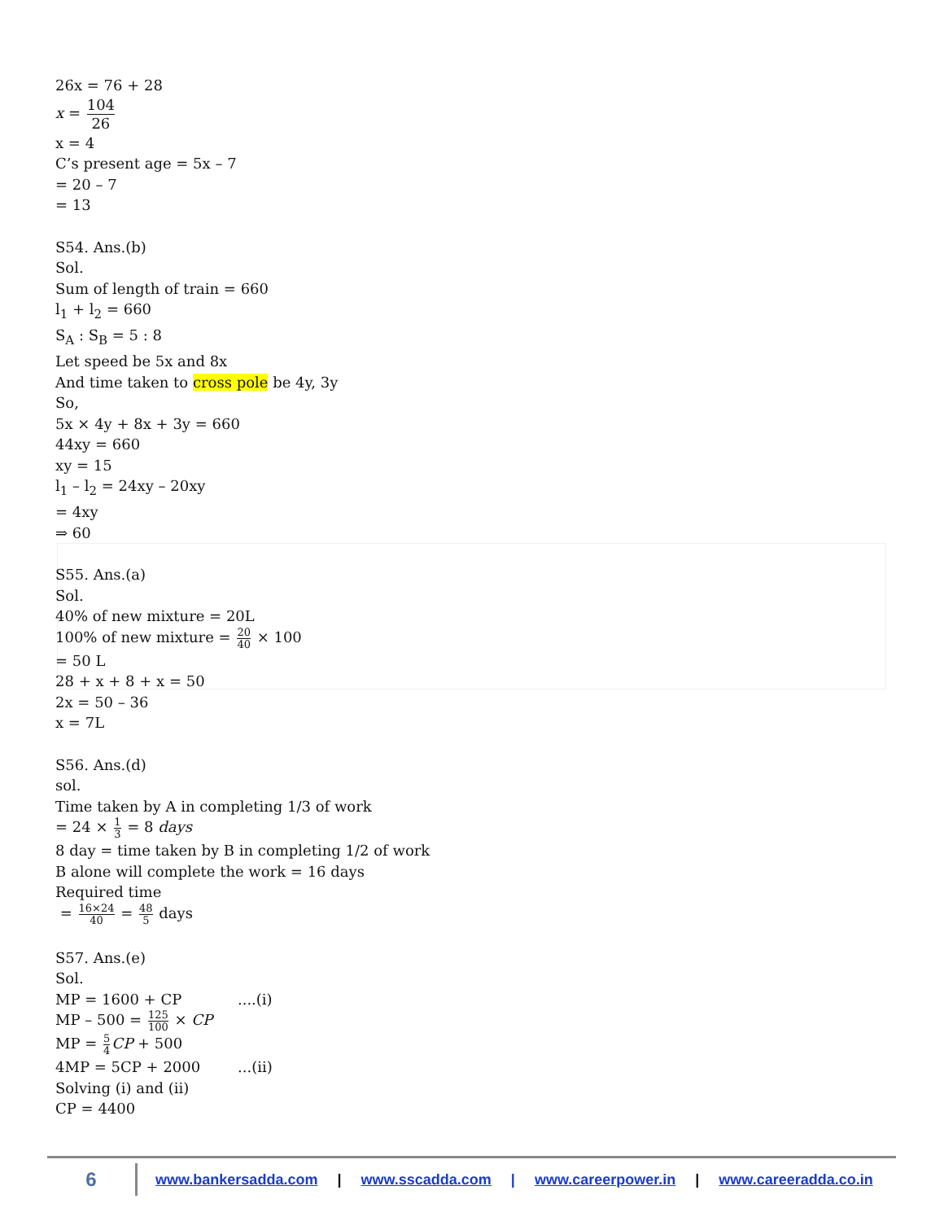26x = 76 + 28
x = 104 26
x = 4
C’s present age = 5x – 7
= 20 – 7
= 13
S54. Ans.(b)
Sol.
Sum of length of train = 660
l<sub>1</sub> + l<sub>2</sub> = 660
S<sub>A</sub> : S<sub>B</sub> = 5 : 8
Let speed be 5x and 8x
And time taken to cross pole be 4y, 3y
So,
5x × 4y + 8x + 3y = 660
44xy = 660
xy = 15
l<sub>1</sub> – l<sub>2</sub> = 24xy – 20xy
= 4xy
⇒ 60
S55. Ans.(a)
Sol.
40% of new mixture = 20L
100% of new mixture = 20 40 × 100
= 50 L
28 + x + 8 + x = 50
2x = 50 – 36
x = 7L
S56. Ans.(d)
sol.
Time taken by A in completing 1/3 of work
= 24 × 1 3 = 8 days
8 day = time taken by B in completing 1/2 of work
B alone will complete the work = 16 days
Required time
= 16×24 40 = 48 5 days
S57. Ans.(e)
Sol.
MP = 1600 + CP ....(i)
MP – 500 = 125 100 × CP
MP = 5 4 CP + 500
4MP = 5CP + 2000 ...(ii)
Solving (i) and (ii)
CP = 4400
6 www.bankersadda.com | www.sscadda.com | www.careerpower.in | www.careeradda.co.in